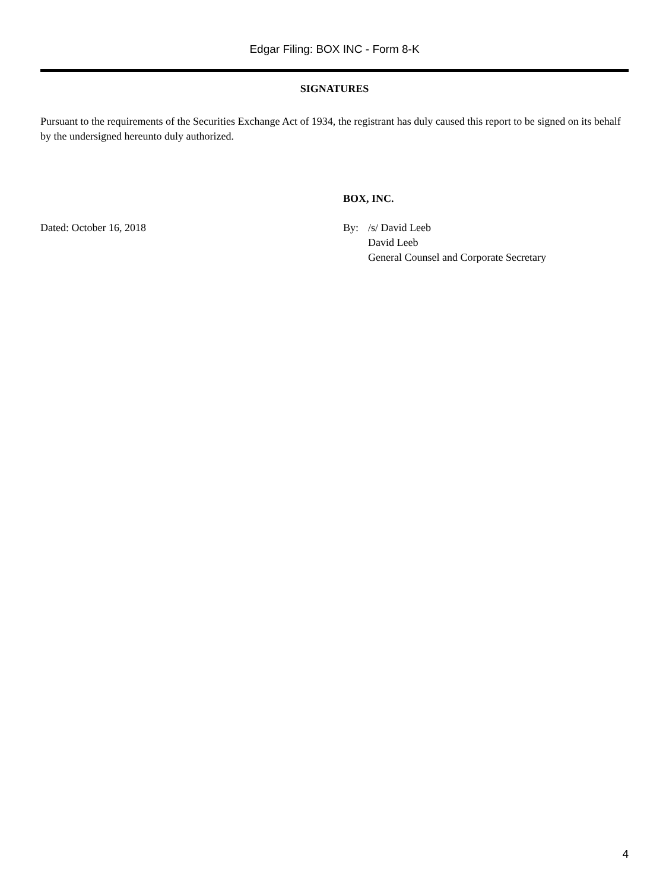Edgar Filing: BOX INC - Form 8-K
SIGNATURES
Pursuant to the requirements of the Securities Exchange Act of 1934, the registrant has duly caused this report to be signed on its behalf by the undersigned hereunto duly authorized.
Dated: October 16, 2018
BOX, INC.
By: /s/ David Leeb
David Leeb
General Counsel and Corporate Secretary
4